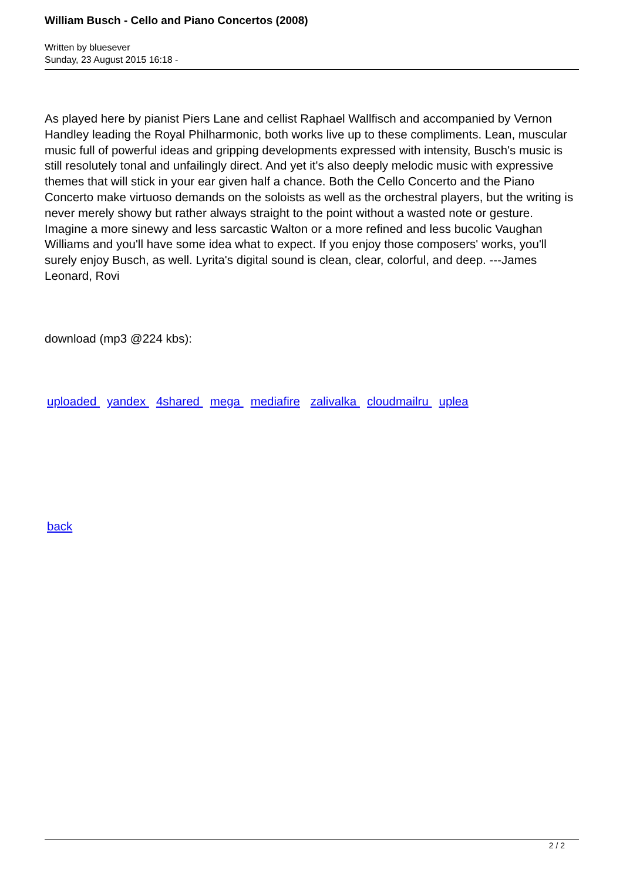William Busch - Cello and Piano Concertos (2008)
Written by bluesever
Sunday, 23 August 2015 16:18 -
As played here by pianist Piers Lane and cellist Raphael Wallfisch and accompanied by Vernon Handley leading the Royal Philharmonic, both works live up to these compliments. Lean, muscular music full of powerful ideas and gripping developments expressed with intensity, Busch's music is still resolutely tonal and unfailingly direct. And yet it's also deeply melodic music with expressive themes that will stick in your ear given half a chance. Both the Cello Concerto and the Piano Concerto make virtuoso demands on the soloists as well as the orchestral players, but the writing is never merely showy but rather always straight to the point without a wasted note or gesture. Imagine a more sinewy and less sarcastic Walton or a more refined and less bucolic Vaughan Williams and you'll have some idea what to expect. If you enjoy those composers' works, you'll surely enjoy Busch, as well. Lyrita's digital sound is clean, clear, colorful, and deep. ---James Leonard, Rovi
download (mp3 @224 kbs):
uploaded yandex 4shared mega mediafire zalivalka cloudmailru uplea
back
2 / 2